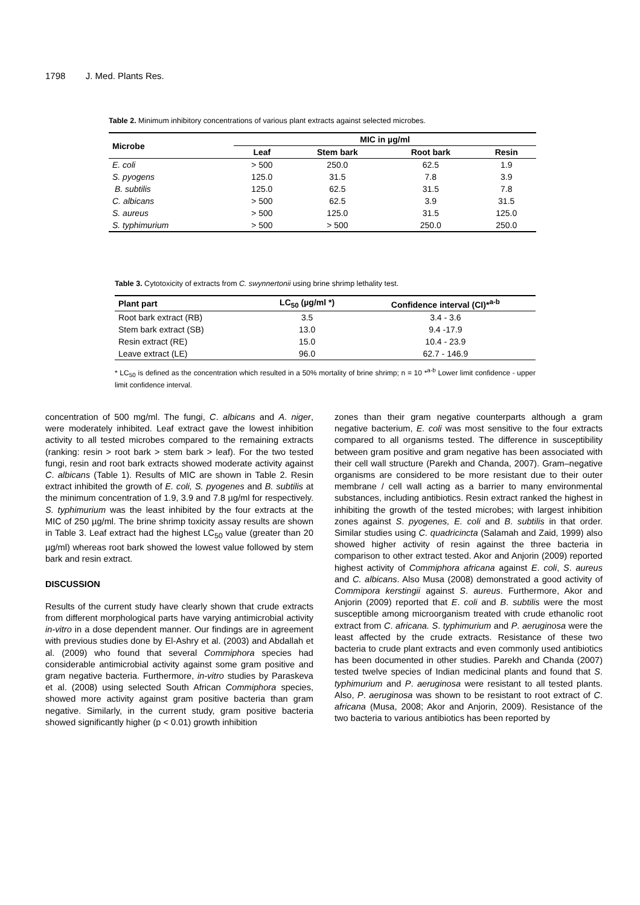1798 J. Med. Plants Res.
Table 2. Minimum inhibitory concentrations of various plant extracts against selected microbes.
| Microbe | MIC in µg/ml | | | |
| --- | --- | --- | --- | --- |
| | Leaf | Stem bark | Root bark | Resin |
| E. coli | > 500 | 250.0 | 62.5 | 1.9 |
| S. pyogens | 125.0 | 31.5 | 7.8 | 3.9 |
| B. subtilis | 125.0 | 62.5 | 31.5 | 7.8 |
| C. albicans | > 500 | 62.5 | 3.9 | 31.5 |
| S. aureus | > 500 | 125.0 | 31.5 | 125.0 |
| S. typhimurium | > 500 | > 500 | 250.0 | 250.0 |
Table 3. Cytotoxicity of extracts from C. swynnertonii using brine shrimp lethality test.
| Plant part | LC<sub>50</sub> (µg/ml *) | Confidence interval (CI)*<sup>a-b</sup> |
| --- | --- | --- |
| Root bark extract (RB) | 3.5 | 3.4 - 3.6 |
| Stem bark extract (SB) | 13.0 | 9.4 -17.9 |
| Resin extract (RE) | 15.0 | 10.4 - 23.9 |
| Leave extract (LE) | 96.0 | 62.7 - 146.9 |
* LC<sub>50</sub> is defined as the concentration which resulted in a 50% mortality of brine shrimp; n = 10 *<sup>a-b</sup> Lower limit confidence - upper limit confidence interval.
concentration of 500 mg/ml. The fungi, C. albicans and A. niger, were moderately inhibited. Leaf extract gave the lowest inhibition activity to all tested microbes compared to the remaining extracts (ranking: resin > root bark > stem bark > leaf). For the two tested fungi, resin and root bark extracts showed moderate activity against C. albicans (Table 1). Results of MIC are shown in Table 2. Resin extract inhibited the growth of E. coli, S. pyogenes and B. subtilis at the minimum concentration of 1.9, 3.9 and 7.8 µg/ml for respectively. S. typhimurium was the least inhibited by the four extracts at the MIC of 250 µg/ml. The brine shrimp toxicity assay results are shown in Table 3. Leaf extract had the highest LC<sub>50</sub> value (greater than 20 µg/ml) whereas root bark showed the lowest value followed by stem bark and resin extract.
DISCUSSION
Results of the current study have clearly shown that crude extracts from different morphological parts have varying antimicrobial activity in-vitro in a dose dependent manner. Our findings are in agreement with previous studies done by El-Ashry et al. (2003) and Abdallah et al. (2009) who found that several Commiphora species had considerable antimicrobial activity against some gram positive and gram negative bacteria. Furthermore, in-vitro studies by Paraskeva et al. (2008) using selected South African Commiphora species, showed more activity against gram positive bacteria than gram negative. Similarly, in the current study, gram positive bacteria showed significantly higher (p < 0.01) growth inhibition
zones than their gram negative counterparts although a gram negative bacterium, E. coli was most sensitive to the four extracts compared to all organisms tested. The difference in susceptibility between gram positive and gram negative has been associated with their cell wall structure (Parekh and Chanda, 2007). Gram–negative organisms are considered to be more resistant due to their outer membrane / cell wall acting as a barrier to many environmental substances, including antibiotics. Resin extract ranked the highest in inhibiting the growth of the tested microbes; with largest inhibition zones against S. pyogenes, E. coli and B. subtilis in that order. Similar studies using C. quadricincta (Salamah and Zaid, 1999) also showed higher activity of resin against the three bacteria in comparison to other extract tested. Akor and Anjorin (2009) reported highest activity of Commiphora africana against E. coli, S. aureus and C. albicans. Also Musa (2008) demonstrated a good activity of Commipora kerstingii against S. aureus. Furthermore, Akor and Anjorin (2009) reported that E. coli and B. subtilis were the most susceptible among microorganism treated with crude ethanolic root extract from C. africana. S. typhimurium and P. aeruginosa were the least affected by the crude extracts. Resistance of these two bacteria to crude plant extracts and even commonly used antibiotics has been documented in other studies. Parekh and Chanda (2007) tested twelve species of Indian medicinal plants and found that S. typhimurium and P. aeruginosa were resistant to all tested plants. Also, P. aeruginosa was shown to be resistant to root extract of C. africana (Musa, 2008; Akor and Anjorin, 2009). Resistance of the two bacteria to various antibiotics has been reported by